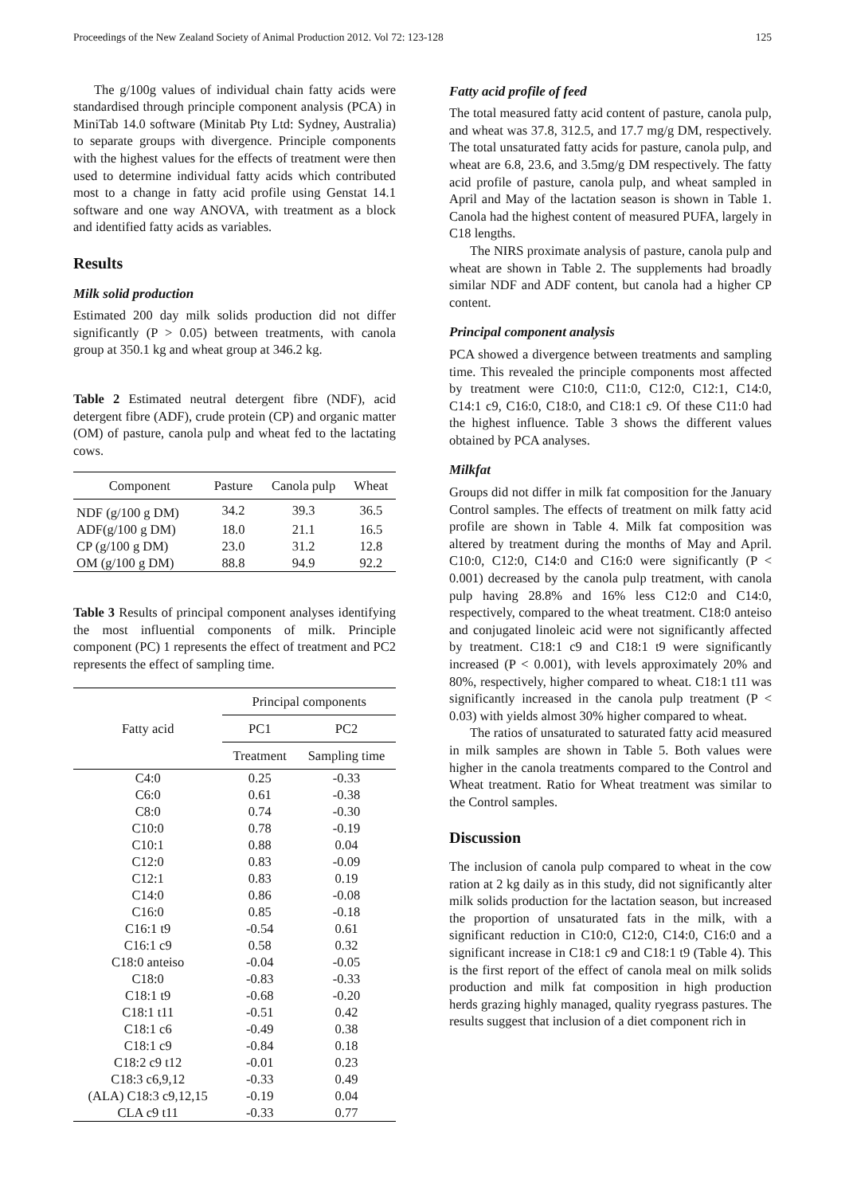Proceedings of the New Zealand Society of Animal Production 2012. Vol 72: 123-128 125
The g/100g values of individual chain fatty acids were standardised through principle component analysis (PCA) in MiniTab 14.0 software (Minitab Pty Ltd: Sydney, Australia) to separate groups with divergence. Principle components with the highest values for the effects of treatment were then used to determine individual fatty acids which contributed most to a change in fatty acid profile using Genstat 14.1 software and one way ANOVA, with treatment as a block and identified fatty acids as variables.
Results
Milk solid production
Estimated 200 day milk solids production did not differ significantly (P > 0.05) between treatments, with canola group at 350.1 kg and wheat group at 346.2 kg.
Table 2 Estimated neutral detergent fibre (NDF), acid detergent fibre (ADF), crude protein (CP) and organic matter (OM) of pasture, canola pulp and wheat fed to the lactating cows.
| Component | Pasture | Canola pulp | Wheat |
| --- | --- | --- | --- |
| NDF (g/100 g DM) | 34.2 | 39.3 | 36.5 |
| ADF(g/100 g DM) | 18.0 | 21.1 | 16.5 |
| CP (g/100 g DM) | 23.0 | 31.2 | 12.8 |
| OM (g/100 g DM) | 88.8 | 94.9 | 92.2 |
Table 3 Results of principal component analyses identifying the most influential components of milk. Principle component (PC) 1 represents the effect of treatment and PC2 represents the effect of sampling time.
| Fatty acid | Principal components | |
| --- | --- | --- |
| | PC1 | PC2 |
| | Treatment | Sampling time |
| C4:0 | 0.25 | -0.33 |
| C6:0 | 0.61 | -0.38 |
| C8:0 | 0.74 | -0.30 |
| C10:0 | 0.78 | -0.19 |
| C10:1 | 0.88 | 0.04 |
| C12:0 | 0.83 | -0.09 |
| C12:1 | 0.83 | 0.19 |
| C14:0 | 0.86 | -0.08 |
| C16:0 | 0.85 | -0.18 |
| C16:1 t9 | -0.54 | 0.61 |
| C16:1 c9 | 0.58 | 0.32 |
| C18:0 anteiso | -0.04 | -0.05 |
| C18:0 | -0.83 | -0.33 |
| C18:1 t9 | -0.68 | -0.20 |
| C18:1 t11 | -0.51 | 0.42 |
| C18:1 c6 | -0.49 | 0.38 |
| C18:1 c9 | -0.84 | 0.18 |
| C18:2 c9 t12 | -0.01 | 0.23 |
| C18:3 c6,9,12 | -0.33 | 0.49 |
| (ALA) C18:3 c9,12,15 | -0.19 | 0.04 |
| CLA c9 t11 | -0.33 | 0.77 |
Fatty acid profile of feed
The total measured fatty acid content of pasture, canola pulp, and wheat was 37.8, 312.5, and 17.7 mg/g DM, respectively. The total unsaturated fatty acids for pasture, canola pulp, and wheat are 6.8, 23.6, and 3.5mg/g DM respectively. The fatty acid profile of pasture, canola pulp, and wheat sampled in April and May of the lactation season is shown in Table 1. Canola had the highest content of measured PUFA, largely in C18 lengths.
The NIRS proximate analysis of pasture, canola pulp and wheat are shown in Table 2. The supplements had broadly similar NDF and ADF content, but canola had a higher CP content.
Principal component analysis
PCA showed a divergence between treatments and sampling time. This revealed the principle components most affected by treatment were C10:0, C11:0, C12:0, C12:1, C14:0, C14:1 c9, C16:0, C18:0, and C18:1 c9. Of these C11:0 had the highest influence. Table 3 shows the different values obtained by PCA analyses.
Milkfat
Groups did not differ in milk fat composition for the January Control samples. The effects of treatment on milk fatty acid profile are shown in Table 4. Milk fat composition was altered by treatment during the months of May and April. C10:0, C12:0, C14:0 and C16:0 were significantly (P < 0.001) decreased by the canola pulp treatment, with canola pulp having 28.8% and 16% less C12:0 and C14:0, respectively, compared to the wheat treatment. C18:0 anteiso and conjugated linoleic acid were not significantly affected by treatment. C18:1 c9 and C18:1 t9 were significantly increased (P < 0.001), with levels approximately 20% and 80%, respectively, higher compared to wheat. C18:1 t11 was significantly increased in the canola pulp treatment (P < 0.03) with yields almost 30% higher compared to wheat.
The ratios of unsaturated to saturated fatty acid measured in milk samples are shown in Table 5. Both values were higher in the canola treatments compared to the Control and Wheat treatment. Ratio for Wheat treatment was similar to the Control samples.
Discussion
The inclusion of canola pulp compared to wheat in the cow ration at 2 kg daily as in this study, did not significantly alter milk solids production for the lactation season, but increased the proportion of unsaturated fats in the milk, with a significant reduction in C10:0, C12:0, C14:0, C16:0 and a significant increase in C18:1 c9 and C18:1 t9 (Table 4). This is the first report of the effect of canola meal on milk solids production and milk fat composition in high production herds grazing highly managed, quality ryegrass pastures. The results suggest that inclusion of a diet component rich in